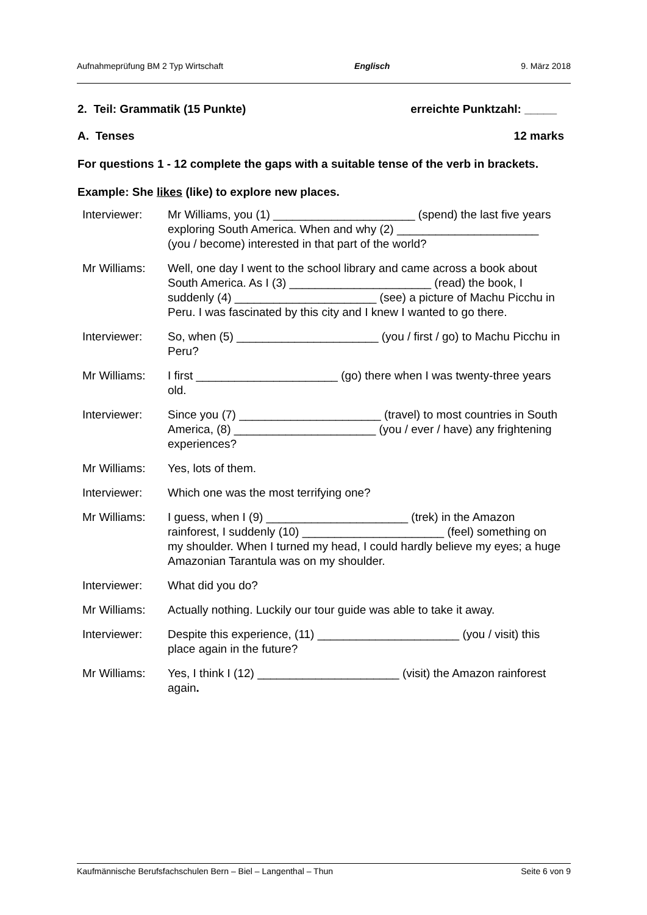Aufnahmeprüfung BM 2 Typ Wirtschaft Englisch 9. März 2018
2. Teil: Grammatik (15 Punkte) erreichte Punktzahl: _____
A. Tenses 12 marks
For questions 1 - 12 complete the gaps with a suitable tense of the verb in brackets.
Example: She likes (like) to explore new places.
| Interviewer: | Mr Williams, you (1) ______________________ (spend) the last five years exploring South America. When and why (2) ______________________ (you / become) interested in that part of the world? |
| Mr Williams: | Well, one day I went to the school library and came across a book about South America. As I (3) ______________________ (read) the book, I suddenly (4) ______________________ (see) a picture of Machu Picchu in Peru. I was fascinated by this city and I knew I wanted to go there. |
| Interviewer: | So, when (5) ______________________ (you / first / go) to Machu Picchu in Peru? |
| Mr Williams: | I first ______________________ (go) there when I was twenty-three years old. |
| Interviewer: | Since you (7) ______________________ (travel) to most countries in South America, (8) ______________________ (you / ever / have) any frightening experiences? |
| Mr Williams: | Yes, lots of them. |
| Interviewer: | Which one was the most terrifying one? |
| Mr Williams: | I guess, when I (9) ______________________ (trek) in the Amazon rainforest, I suddenly (10) ______________________ (feel) something on my shoulder. When I turned my head, I could hardly believe my eyes; a huge Amazonian Tarantula was on my shoulder. |
| Interviewer: | What did you do? |
| Mr Williams: | Actually nothing. Luckily our tour guide was able to take it away. |
| Interviewer: | Despite this experience, (11) ______________________ (you / visit) this place again in the future? |
| Mr Williams: | Yes, I think I (12) ______________________ (visit) the Amazon rainforest again . |
Kaufmännische Berufsfachschulen Bern – Biel – Langenthal – Thun Seite 6 von 9